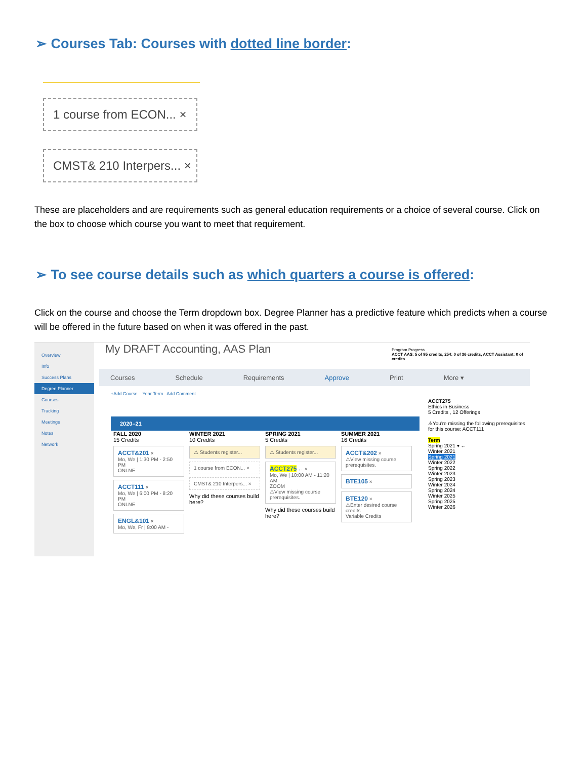➢ Courses Tab: Courses with dotted line border:
1 course from ECON... ×
CMST& 210 Interpers... ×
These are placeholders and are requirements such as general education requirements or a choice of several course. Click on the box to choose which course you want to meet that requirement.
➢ To see course details such as which quarters a course is offered:
Click on the course and choose the Term dropdown box. Degree Planner has a predictive feature which predicts when a course will be offered in the future based on when it was offered in the past.
Overview
Info
Success Plans
Degree Planner
Courses
Tracking
Meetings
Notes
Network
My DRAFT Accounting, AAS Plan
Program Progress
ACCT AAS: 5 of 95 credits, 254: 0 of 36 credits, ACCT Assistant: 0 of credits
Courses Schedule Requirements Approve Print More ▾
+Add Course Year Term Add Comment
2020–21
FALL 2020
15 Credits
ACCT&201 ×
Mo, We | 1:30 PM - 2:50 PM
ONLNE
ACCT111 ×
Mo, We | 6:00 PM - 8:20 PM
ONLNE
ENGL&101 ×
Mo, We, Fr | 8:00 AM -
WINTER 2021
10 Credits
⚠ Students register...
1 course from ECON... ×
CMST& 210 Interpers... ×
Why did these courses build here?
SPRING 2021
5 Credits
⚠ Students register...
ACCT275 ← ×
Mo, We | 10:00 AM - 11:20 AM
ZOOM
⚠View missing course prerequisites.
Why did these courses build here?
SUMMER 2021
16 Credits
ACCT&202 ×
⚠View missing course prerequisites.
BTE105 ×
BTE120 ×
⚠Enter desired course credits
Variable Credits
ACCT275
Ethics in Business
5 Credits , 12 Offerings
⚠You're missing the following prerequisites for this course: ACCT111
Term
Spring 2021 ▾ ←
Winter 2021
Spring 2021
Winter 2022
Spring 2022
Winter 2023
Spring 2023
Winter 2024
Spring 2024
Winter 2025
Spring 2025
Winter 2026